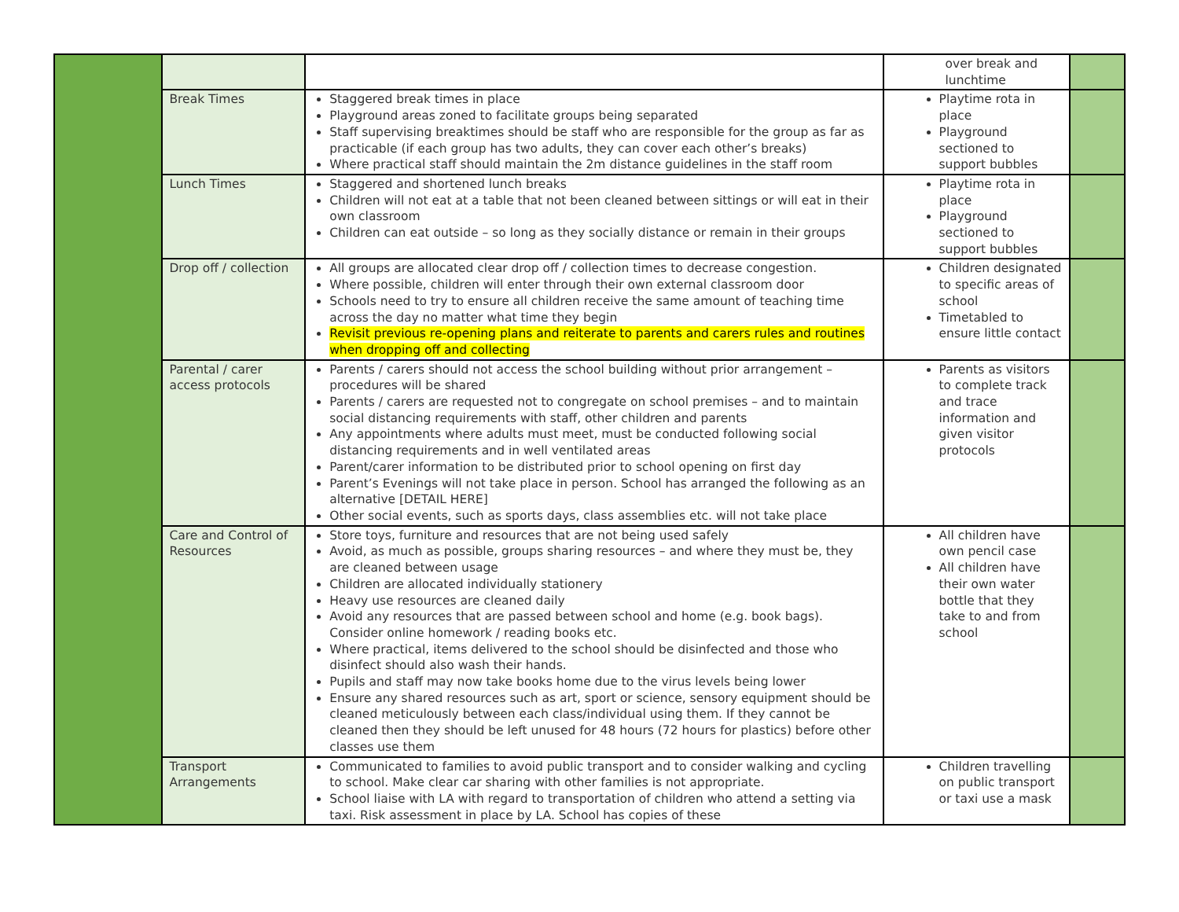| | | | over break and lunchtime | |
| | Break Times | Staggered break times in place Playground areas zoned to facilitate groups being separated Staff supervising breaktimes should be staff who are responsible for the group as far as practicable (if each group has two adults, they can cover each other’s breaks) Where practical staff should maintain the 2m distance guidelines in the staff room | Playtime rota in place Playground sectioned to support bubbles | |
| | Lunch Times | Staggered and shortened lunch breaks Children will not eat at a table that not been cleaned between sittings or will eat in their own classroom Children can eat outside – so long as they socially distance or remain in their groups | Playtime rota in place Playground sectioned to support bubbles | |
| | Drop off / collection | All groups are allocated clear drop off / collection times to decrease congestion. Where possible, children will enter through their own external classroom door Schools need to try to ensure all children receive the same amount of teaching time across the day no matter what time they begin Revisit previous re-opening plans and reiterate to parents and carers rules and routines when dropping off and collecting | Children designated to specific areas of school Timetabled to ensure little contact | |
| | Parental / carer access protocols | Parents / carers should not access the school building without prior arrangement – procedures will be shared Parents / carers are requested not to congregate on school premises – and to maintain social distancing requirements with staff, other children and parents Any appointments where adults must meet, must be conducted following social distancing requirements and in well ventilated areas Parent/carer information to be distributed prior to school opening on first day Parent’s Evenings will not take place in person. School has arranged the following as an alternative [DETAIL HERE] Other social events, such as sports days, class assemblies etc. will not take place | Parents as visitors to complete track and trace information and given visitor protocols | |
| | Care and Control of Resources | Store toys, furniture and resources that are not being used safely Avoid, as much as possible, groups sharing resources – and where they must be, they are cleaned between usage Children are allocated individually stationery Heavy use resources are cleaned daily Avoid any resources that are passed between school and home (e.g. book bags). Consider online homework / reading books etc. Where practical, items delivered to the school should be disinfected and those who disinfect should also wash their hands. Pupils and staff may now take books home due to the virus levels being lower Ensure any shared resources such as art, sport or science, sensory equipment should be cleaned meticulously between each class/individual using them. If they cannot be cleaned then they should be left unused for 48 hours (72 hours for plastics) before other classes use them | All children have own pencil case All children have their own water bottle that they take to and from school | |
| | Transport Arrangements | Communicated to families to avoid public transport and to consider walking and cycling to school. Make clear car sharing with other families is not appropriate. School liaise with LA with regard to transportation of children who attend a setting via taxi. Risk assessment in place by LA. School has copies of these | Children travelling on public transport or taxi use a mask | |